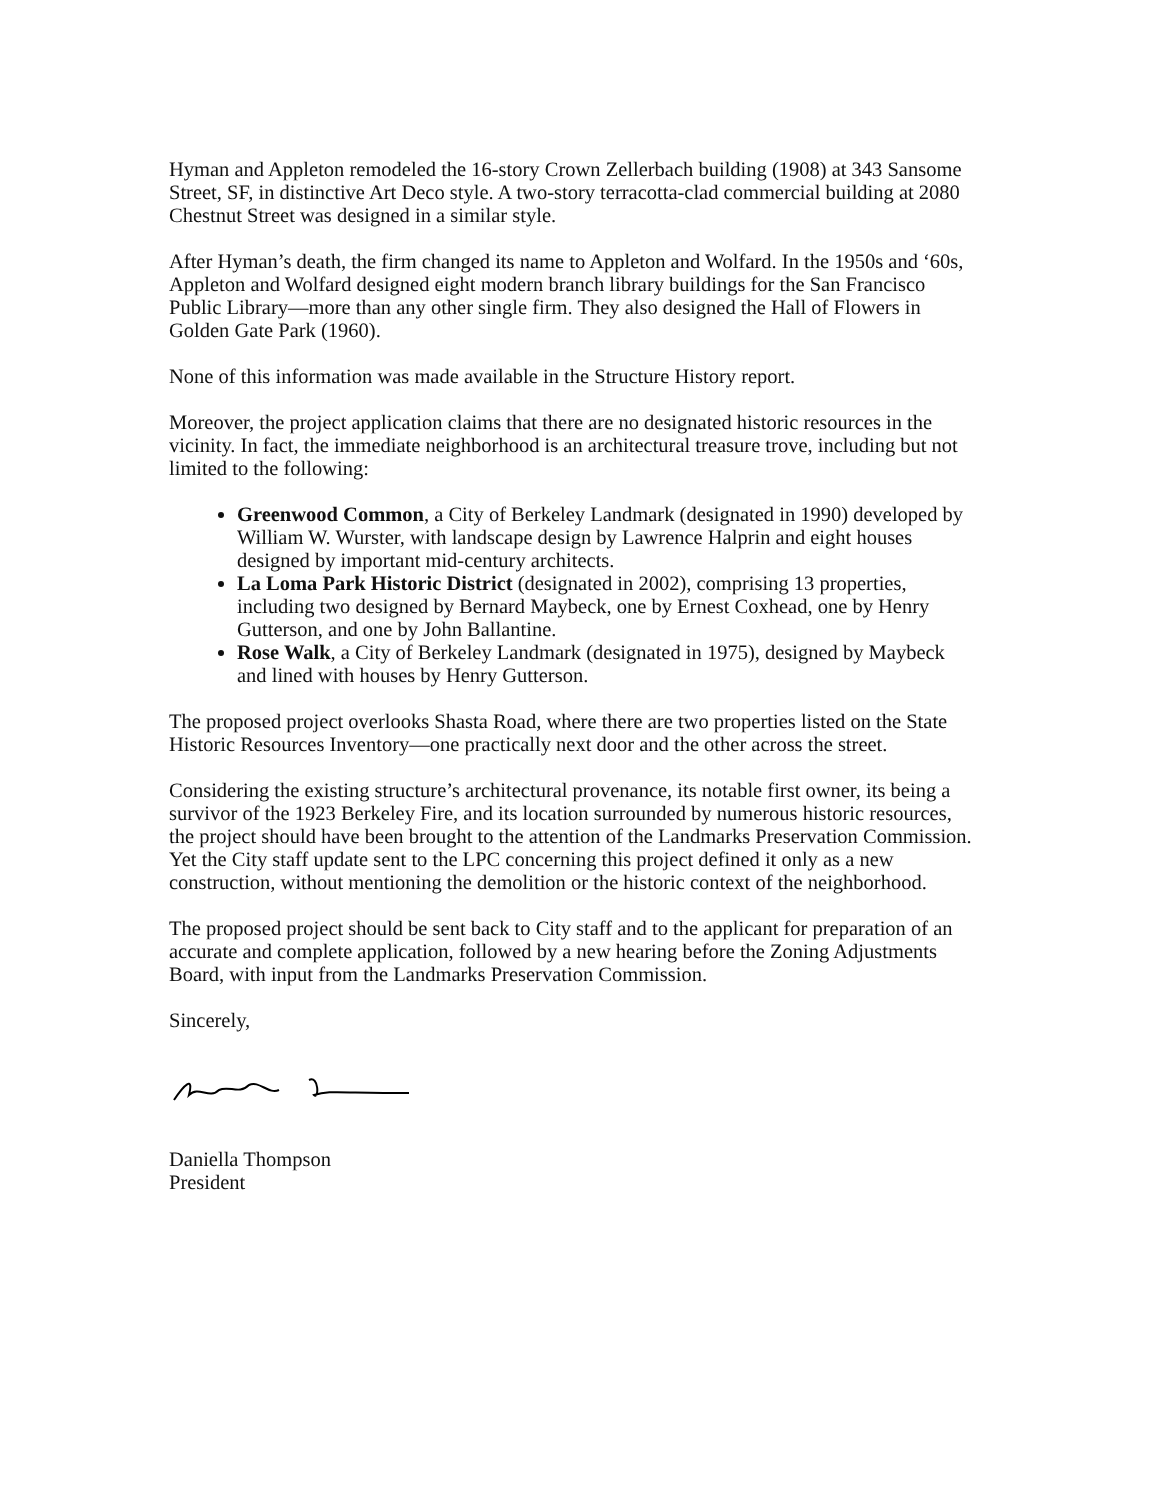Hyman and Appleton remodeled the 16-story Crown Zellerbach building (1908) at 343 Sansome Street, SF, in distinctive Art Deco style. A two-story terracotta-clad commercial building at 2080 Chestnut Street was designed in a similar style.
After Hyman’s death, the firm changed its name to Appleton and Wolfard. In the 1950s and ‘60s, Appleton and Wolfard designed eight modern branch library buildings for the San Francisco Public Library—more than any other single firm. They also designed the Hall of Flowers in Golden Gate Park (1960).
None of this information was made available in the Structure History report.
Moreover, the project application claims that there are no designated historic resources in the vicinity. In fact, the immediate neighborhood is an architectural treasure trove, including but not limited to the following:
Greenwood Common, a City of Berkeley Landmark (designated in 1990) developed by William W. Wurster, with landscape design by Lawrence Halprin and eight houses designed by important mid-century architects.
La Loma Park Historic District (designated in 2002), comprising 13 properties, including two designed by Bernard Maybeck, one by Ernest Coxhead, one by Henry Gutterson, and one by John Ballantine.
Rose Walk, a City of Berkeley Landmark (designated in 1975), designed by Maybeck and lined with houses by Henry Gutterson.
The proposed project overlooks Shasta Road, where there are two properties listed on the State Historic Resources Inventory—one practically next door and the other across the street.
Considering the existing structure’s architectural provenance, its notable first owner, its being a survivor of the 1923 Berkeley Fire, and its location surrounded by numerous historic resources, the project should have been brought to the attention of the Landmarks Preservation Commission. Yet the City staff update sent to the LPC concerning this project defined it only as a new construction, without mentioning the demolition or the historic context of the neighborhood.
The proposed project should be sent back to City staff and to the applicant for preparation of an accurate and complete application, followed by a new hearing before the Zoning Adjustments Board, with input from the Landmarks Preservation Commission.
Sincerely,
Daniella Thompson
President